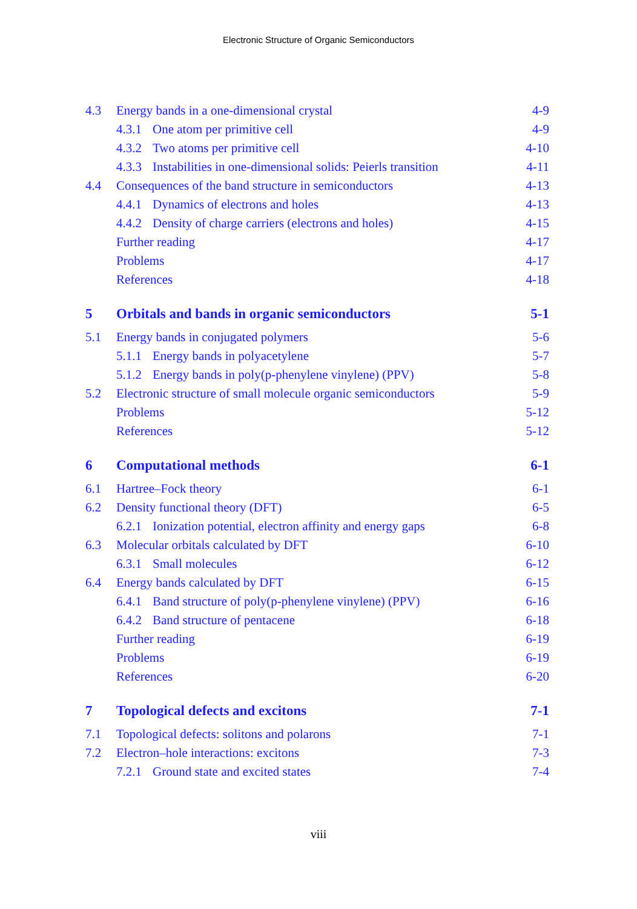Electronic Structure of Organic Semiconductors
| 4.3 | Energy bands in a one-dimensional crystal | 4-9 |
| | 4.3.1 One atom per primitive cell | 4-9 |
| | 4.3.2 Two atoms per primitive cell | 4-10 |
| | 4.3.3 Instabilities in one-dimensional solids: Peierls transition | 4-11 |
| 4.4 | Consequences of the band structure in semiconductors | 4-13 |
| | 4.4.1 Dynamics of electrons and holes | 4-13 |
| | 4.4.2 Density of charge carriers (electrons and holes) | 4-15 |
| | Further reading | 4-17 |
| | Problems | 4-17 |
| | References | 4-18 |
| 5 | Orbitals and bands in organic semiconductors | 5-1 |
| 5.1 | Energy bands in conjugated polymers | 5-6 |
| | 5.1.1 Energy bands in polyacetylene | 5-7 |
| | 5.1.2 Energy bands in poly(p-phenylene vinylene) (PPV) | 5-8 |
| 5.2 | Electronic structure of small molecule organic semiconductors | 5-9 |
| | Problems | 5-12 |
| | References | 5-12 |
| 6 | Computational methods | 6-1 |
| 6.1 | Hartree–Fock theory | 6-1 |
| 6.2 | Density functional theory (DFT) | 6-5 |
| | 6.2.1 Ionization potential, electron affinity and energy gaps | 6-8 |
| 6.3 | Molecular orbitals calculated by DFT | 6-10 |
| | 6.3.1 Small molecules | 6-12 |
| 6.4 | Energy bands calculated by DFT | 6-15 |
| | 6.4.1 Band structure of poly(p-phenylene vinylene) (PPV) | 6-16 |
| | 6.4.2 Band structure of pentacene | 6-18 |
| | Further reading | 6-19 |
| | Problems | 6-19 |
| | References | 6-20 |
| 7 | Topological defects and excitons | 7-1 |
| 7.1 | Topological defects: solitons and polarons | 7-1 |
| 7.2 | Electron–hole interactions: excitons | 7-3 |
| | 7.2.1 Ground state and excited states | 7-4 |
viii